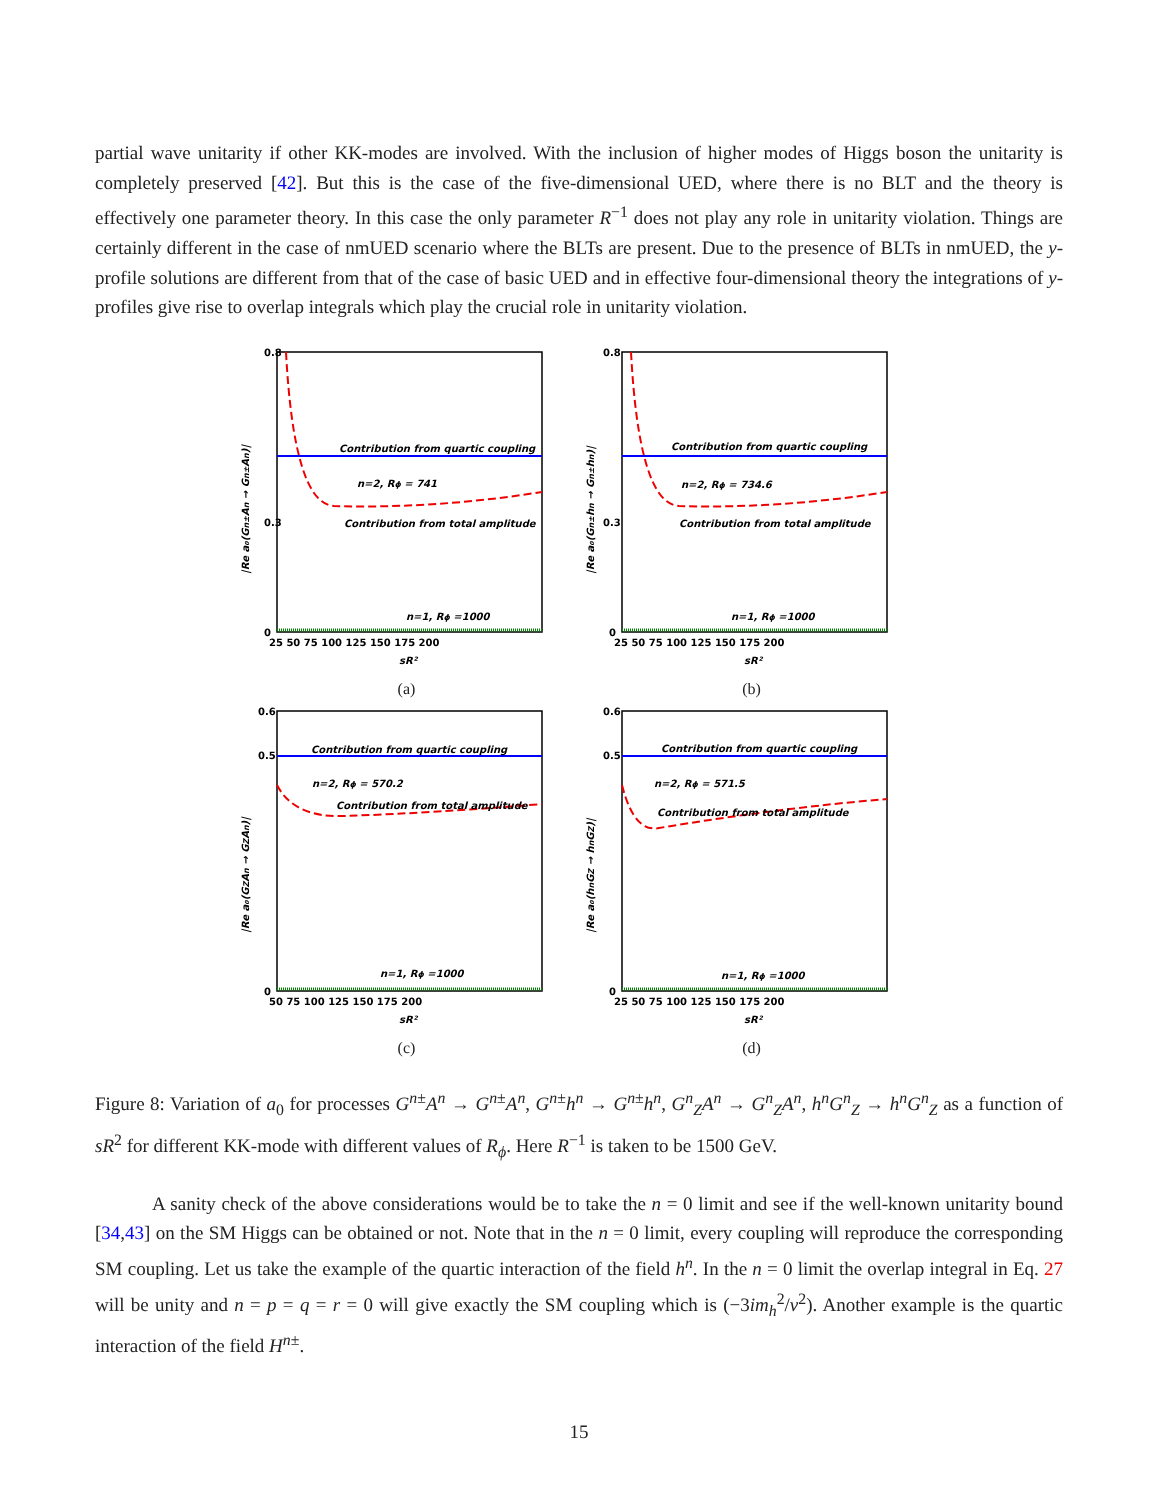partial wave unitarity if other KK-modes are involved. With the inclusion of higher modes of Higgs boson the unitarity is completely preserved [42]. But this is the case of the five-dimensional UED, where there is no BLT and the theory is effectively one parameter theory. In this case the only parameter R<sup>−1</sup> does not play any role in unitarity violation. Things are certainly different in the case of nmUED scenario where the BLTs are present. Due to the presence of BLTs in nmUED, the y-profile solutions are different from that of the case of basic UED and in effective four-dimensional theory the integrations of y-profiles give rise to overlap integrals which play the crucial role in unitarity violation.
0.8
0.3
0
Contribution from quartic coupling
n=2, Rϕ = 741
Contribution from total amplitude
n=1, Rϕ =1000
25 50 75 100 125 150 175 200
sR²
|Re a₀(Gn±An → Gn±An)|
(a)
0.8
0.3
0
Contribution from quartic coupling
n=2, Rϕ = 734.6
Contribution from total amplitude
n=1, Rϕ =1000
25 50 75 100 125 150 175 200
sR²
|Re a₀(Gn±hn → Gn±hn)|
(b)
0.6
0.5
0
Contribution from quartic coupling
n=2, Rϕ = 570.2
Contribution from total amplitude
n=1, Rϕ =1000
50 75 100 125 150 175 200
sR²
|Re a₀(GZAn → GZAn)|
(c)
0.6
0.5
0
Contribution from quartic coupling
n=2, Rϕ = 571.5
Contribution from total amplitude
n=1, Rϕ =1000
25 50 75 100 125 150 175 200
sR²
|Re a₀(hnGZ → hnGZ)|
(d)
Figure 8: Variation of a<sub>0</sub> for processes G<sup>n±</sup>A<sup>n</sup> → G<sup>n±</sup>A<sup>n</sup>, G<sup>n±</sup>h<sup>n</sup> → G<sup>n±</sup>h<sup>n</sup>, G<sup>n</sup><sub>Z</sub>A<sup>n</sup> → G<sup>n</sup><sub>Z</sub>A<sup>n</sup>, h<sup>n</sup>G<sup>n</sup><sub>Z</sub> → h<sup>n</sup>G<sup>n</sup><sub>Z</sub> as a function of sR<sup>2</sup> for different KK-mode with different values of R<sub>ϕ</sub>. Here R<sup>−1</sup> is taken to be 1500 GeV.
A sanity check of the above considerations would be to take the n = 0 limit and see if the well-known unitarity bound [34,43] on the SM Higgs can be obtained or not. Note that in the n = 0 limit, every coupling will reproduce the corresponding SM coupling. Let us take the example of the quartic interaction of the field h<sup>n</sup>. In the n = 0 limit the overlap integral in Eq. 27 will be unity and n = p = q = r = 0 will give exactly the SM coupling which is (−3im<sub>h</sub><sup>2</sup>/v<sup>2</sup>). Another example is the quartic interaction of the field H<sup>n±</sup>.
15